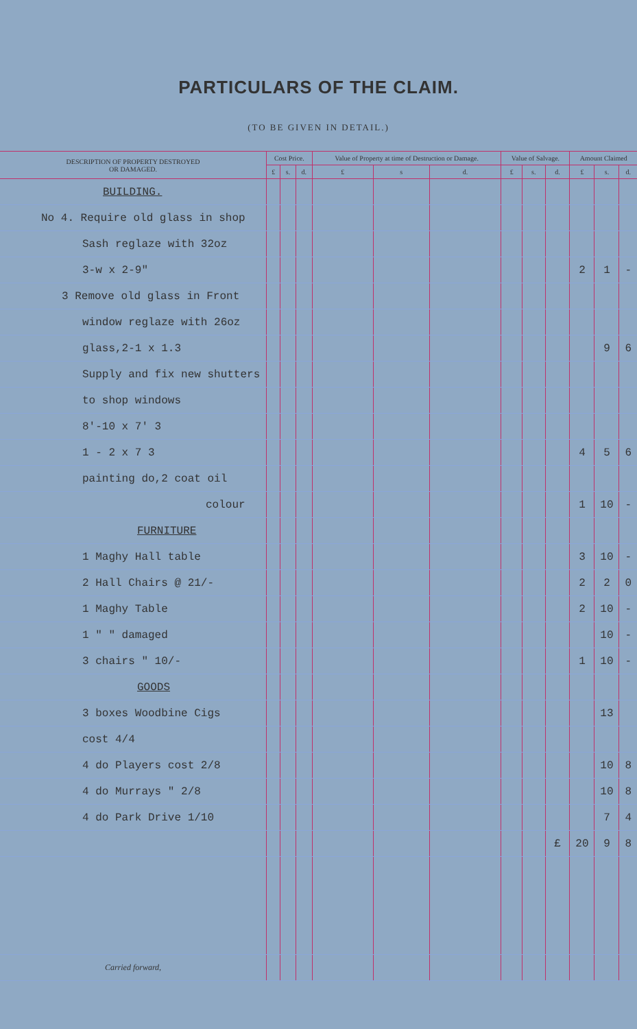PARTICULARS OF THE CLAIM.
(TO BE GIVEN IN DETAIL.)
| DESCRIPTION OF PROPERTY DESTROYED OR DAMAGED. | Cost Price. | | | Value of Property at time of Destruction or Damage. | | | Value of Salvage. | | | Amount Claimed | | |
| --- | --- | --- | --- | --- | --- | --- | --- | --- | --- | --- | --- | --- |
| | £ | s. | d. | £ | s | d. | £ | s. | d. | £ | s. | d. |
| BUILDING. | | | | | | | | | | | | |
| No 4. Require old glass in shop | | | | | | | | | | | | |
| Sash reglaze with 32oz | | | | | | | | | | | | |
| 3-w x 2-9" | | | | | | | | | | 2 | 1 | - |
| 3 Remove old glass in Front | | | | | | | | | | | | |
| window reglaze with 26oz | | | | | | | | | | | | |
| glass,2-1 x 1.3 | | | | | | | | | | | 9 | 6 |
| Supply and fix new shutters | | | | | | | | | | | | |
| to shop windows | | | | | | | | | | | | |
| 8'-10 x 7' 3 | | | | | | | | | | | | |
| 1 - 2 x 7 3 | | | | | | | | | | 4 | 5 | 6 |
| painting do,2 coat oil | | | | | | | | | | | | |
| colour | | | | | | | | | | 1 | 10 | - |
| FURNITURE | | | | | | | | | | | | |
| 1 Maghy Hall table | | | | | | | | | | 3 | 10 | - |
| 2 Hall Chairs @ 21/- | | | | | | | | | | 2 | 2 | 0 |
| 1 Maghy Table | | | | | | | | | | 2 | 10 | - |
| 1 " " damaged | | | | | | | | | | | 10 | - |
| 3 chairs " 10/- | | | | | | | | | | 1 | 10 | - |
| GOODS | | | | | | | | | | | | |
| 3 boxes Woodbine Cigs | | | | | | | | | | | 13 | |
| cost 4/4 | | | | | | | | | | | | |
| 4 do Players cost 2/8 | | | | | | | | | | | 10 | 8 |
| 4 do Murrays " 2/8 | | | | | | | | | | | 10 | 8 |
| 4 do Park Drive 1/10 | | | | | | | | | | | 7 | 4 |
| | | | | | | | | | £ | 20 | 9 | 8 |
| Carried forward, | | | | | | | | | | | | |